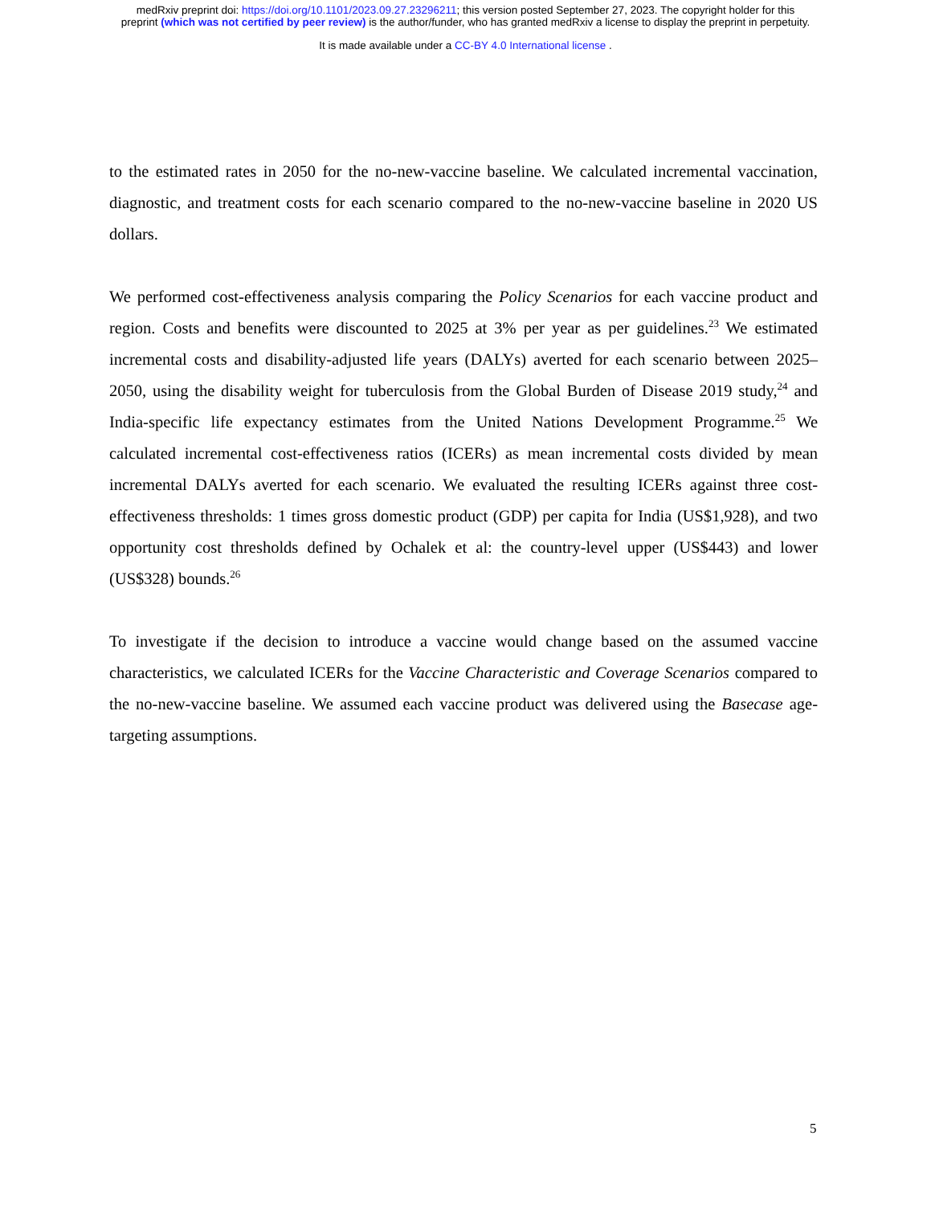medRxiv preprint doi: https://doi.org/10.1101/2023.09.27.23296211; this version posted September 27, 2023. The copyright holder for this
preprint (which was not certified by peer review) is the author/funder, who has granted medRxiv a license to display the preprint in perpetuity.
It is made available under a CC-BY 4.0 International license .
to the estimated rates in 2050 for the no-new-vaccine baseline. We calculated incremental vaccination, diagnostic, and treatment costs for each scenario compared to the no-new-vaccine baseline in 2020 US dollars.
We performed cost-effectiveness analysis comparing the Policy Scenarios for each vaccine product and region. Costs and benefits were discounted to 2025 at 3% per year as per guidelines.<sup>23</sup> We estimated incremental costs and disability-adjusted life years (DALYs) averted for each scenario between 2025–2050, using the disability weight for tuberculosis from the Global Burden of Disease 2019 study,<sup>24</sup> and India-specific life expectancy estimates from the United Nations Development Programme.<sup>25</sup> We calculated incremental cost-effectiveness ratios (ICERs) as mean incremental costs divided by mean incremental DALYs averted for each scenario. We evaluated the resulting ICERs against three cost-effectiveness thresholds: 1 times gross domestic product (GDP) per capita for India (US$1,928), and two opportunity cost thresholds defined by Ochalek et al: the country-level upper (US$443) and lower (US$328) bounds.<sup>26</sup>
To investigate if the decision to introduce a vaccine would change based on the assumed vaccine characteristics, we calculated ICERs for the Vaccine Characteristic and Coverage Scenarios compared to the no-new-vaccine baseline. We assumed each vaccine product was delivered using the Basecase age-targeting assumptions.
5